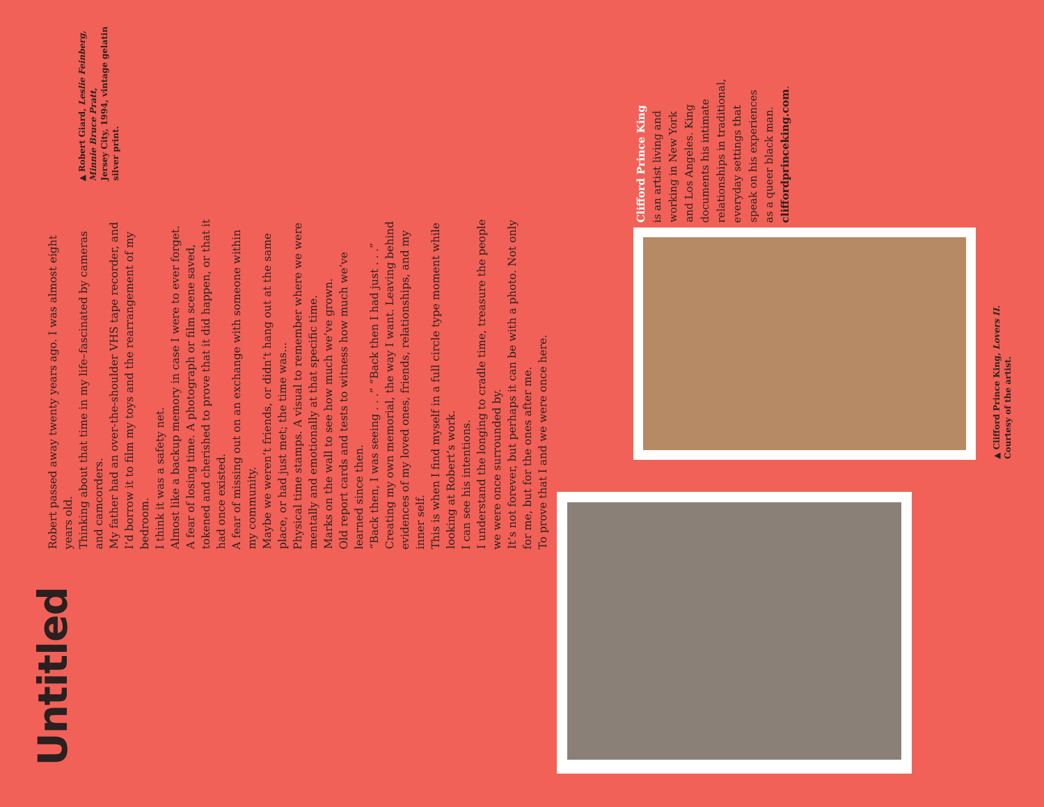Untitled
Robert passed away twenty years ago. I was almost eight years old.
Thinking about that time in my life–fascinated by cameras and camcorders.
My father had an over-the-shoulder VHS tape recorder, and I’d borrow it to film my toys and the rearrangement of my bedroom.
I think it was a safety net.
Almost like a backup memory in case I were to ever forget.
A fear of losing time. A photograph or film scene saved, tokened and cherished to prove that it did happen, or that it had once existed.
A fear of missing out on an exchange with someone within my community.
Maybe we weren’t friends, or didn’t hang out at the same place, or had just met; the time was...
Physical time stamps. A visual to remember where we were mentally and emotionally at that specific time.
Marks on the wall to see how much we’ve grown.
Old report cards and tests to witness how much we’ve learned since then.
“Back then, I was seeing . . .” “Back then I had just . . .”
Creating my own memorial, the way I want. Leaving behind evidences of my loved ones, friends, relationships, and my inner self.
This is when I find myself in a full circle type moment while looking at Robert’s work.
I can see his intentions.
I understand the longing to cradle time, treasure the people we were once surrounded by.
It’s not forever, but perhaps it can be with a photo. Not only for me, but for the ones after me.
To prove that I and we were once here.
▲ Robert Giard, Leslie Feinberg, Minnie Bruce Pratt,
Jersey City, 1994, vintage gelatin silver print.
Clifford Prince King
is an artist living and
working in New York
and Los Angeles. King
documents his intimate
relationships in traditional,
everyday settings that
speak on his experiences
as a queer black man.
cliffordprinceking.com.
▲ Clifford Prince King, Lovers II.
Courtesy of the artist.